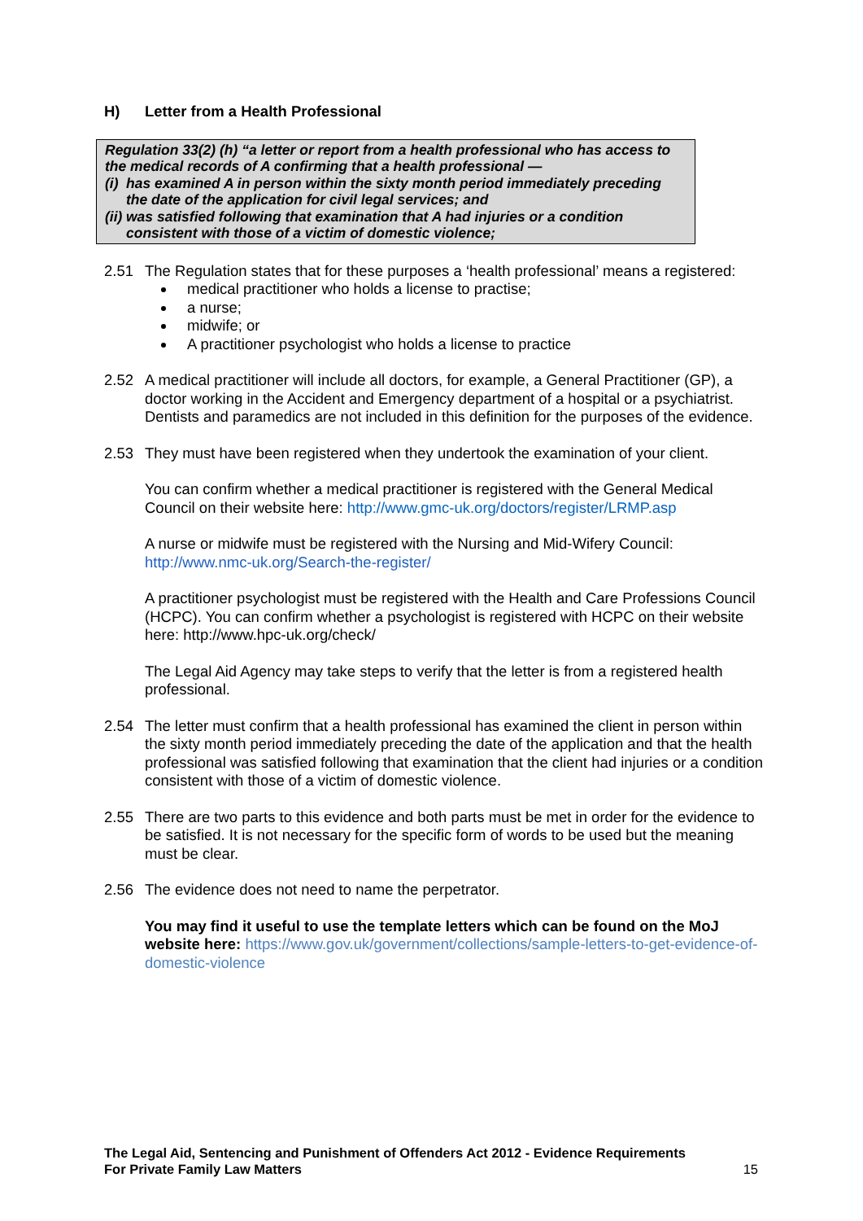H) Letter from a Health Professional
Regulation 33(2) (h) “a letter or report from a health professional who has access to the medical records of A confirming that a health professional —
(i) has examined A in person within the sixty month period immediately preceding the date of the application for civil legal services; and
(ii) was satisfied following that examination that A had injuries or a condition consistent with those of a victim of domestic violence;
2.51 The Regulation states that for these purposes a ‘health professional’ means a registered:
medical practitioner who holds a license to practise;
a nurse;
midwife; or
A practitioner psychologist who holds a license to practice
2.52 A medical practitioner will include all doctors, for example, a General Practitioner (GP), a doctor working in the Accident and Emergency department of a hospital or a psychiatrist. Dentists and paramedics are not included in this definition for the purposes of the evidence.
2.53 They must have been registered when they undertook the examination of your client.
You can confirm whether a medical practitioner is registered with the General Medical Council on their website here: http://www.gmc-uk.org/doctors/register/LRMP.asp
A nurse or midwife must be registered with the Nursing and Mid-Wifery Council: http://www.nmc-uk.org/Search-the-register/
A practitioner psychologist must be registered with the Health and Care Professions Council (HCPC). You can confirm whether a psychologist is registered with HCPC on their website here: http://www.hpc-uk.org/check/
The Legal Aid Agency may take steps to verify that the letter is from a registered health professional.
2.54 The letter must confirm that a health professional has examined the client in person within the sixty month period immediately preceding the date of the application and that the health professional was satisfied following that examination that the client had injuries or a condition consistent with those of a victim of domestic violence.
2.55 There are two parts to this evidence and both parts must be met in order for the evidence to be satisfied. It is not necessary for the specific form of words to be used but the meaning must be clear.
2.56 The evidence does not need to name the perpetrator.
You may find it useful to use the template letters which can be found on the MoJ website here: https://www.gov.uk/government/collections/sample-letters-to-get-evidence-of-domestic-violence
The Legal Aid, Sentencing and Punishment of Offenders Act 2012 - Evidence Requirements
For Private Family Law Matters
15